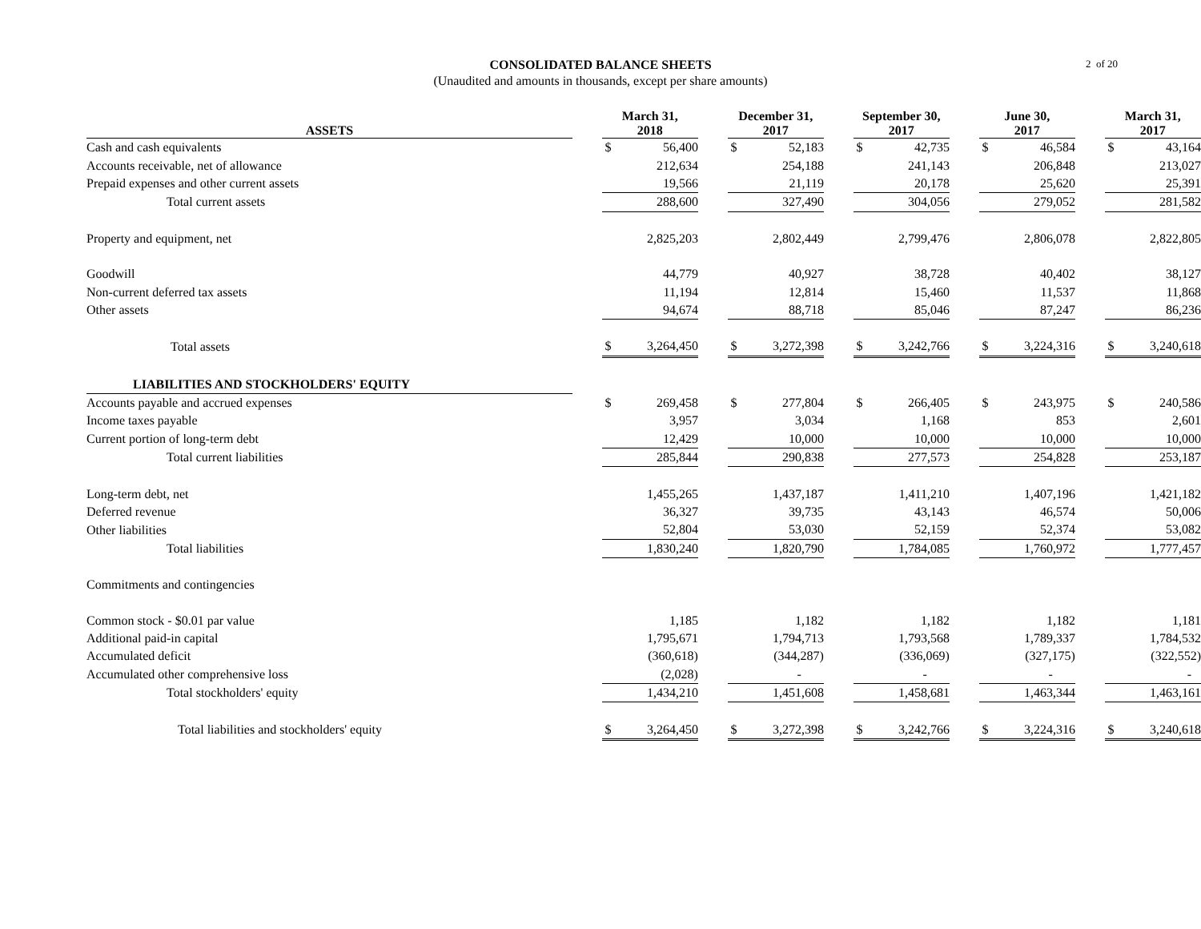2 of 20
CONSOLIDATED BALANCE SHEETS
(Unaudited and amounts in thousands, except per share amounts)
| ASSETS | | March 31, 2018 | | | December 31, 2017 | | | September 30, 2017 | | | June 30, 2017 | | | March 31, 2017 | |
| --- | --- | --- | --- | --- | --- | --- | --- | --- | --- | --- | --- | --- | --- | --- | --- |
| Cash and cash equivalents | | $ | 56,400 | | $ | 52,183 | | $ | 42,735 | | $ | 46,584 | | $ | 43,164 |
| Accounts receivable, net of allowance | | | 212,634 | | | 254,188 | | | 241,143 | | | 206,848 | | | 213,027 |
| Prepaid expenses and other current assets | | | 19,566 | | | 21,119 | | | 20,178 | | | 25,620 | | | 25,391 |
| Total current assets | | | 288,600 | | | 327,490 | | | 304,056 | | | 279,052 | | | 281,582 |
| Property and equipment, net | | | 2,825,203 | | | 2,802,449 | | | 2,799,476 | | | 2,806,078 | | | 2,822,805 |
| Goodwill | | | 44,779 | | | 40,927 | | | 38,728 | | | 40,402 | | | 38,127 |
| Non-current deferred tax assets | | | 11,194 | | | 12,814 | | | 15,460 | | | 11,537 | | | 11,868 |
| Other assets | | | 94,674 | | | 88,718 | | | 85,046 | | | 87,247 | | | 86,236 |
| Total assets | | $ | 3,264,450 | | $ | 3,272,398 | | $ | 3,242,766 | | $ | 3,224,316 | | $ | 3,240,618 |
| LIABILITIES AND STOCKHOLDERS' EQUITY | | | | | | | | | | | | | | | |
| Accounts payable and accrued expenses | | $ | 269,458 | | $ | 277,804 | | $ | 266,405 | | $ | 243,975 | | $ | 240,586 |
| Income taxes payable | | | 3,957 | | | 3,034 | | | 1,168 | | | 853 | | | 2,601 |
| Current portion of long-term debt | | | 12,429 | | | 10,000 | | | 10,000 | | | 10,000 | | | 10,000 |
| Total current liabilities | | | 285,844 | | | 290,838 | | | 277,573 | | | 254,828 | | | 253,187 |
| Long-term debt, net | | | 1,455,265 | | | 1,437,187 | | | 1,411,210 | | | 1,407,196 | | | 1,421,182 |
| Deferred revenue | | | 36,327 | | | 39,735 | | | 43,143 | | | 46,574 | | | 50,006 |
| Other liabilities | | | 52,804 | | | 53,030 | | | 52,159 | | | 52,374 | | | 53,082 |
| Total liabilities | | | 1,830,240 | | | 1,820,790 | | | 1,784,085 | | | 1,760,972 | | | 1,777,457 |
| Commitments and contingencies | | | | | | | | | | | | | | | |
| Common stock - $0.01 par value | | | 1,185 | | | 1,182 | | | 1,182 | | | 1,182 | | | 1,181 |
| Additional paid-in capital | | | 1,795,671 | | | 1,794,713 | | | 1,793,568 | | | 1,789,337 | | | 1,784,532 |
| Accumulated deficit | | | (360,618) | | | (344,287) | | | (336,069) | | | (327,175) | | | (322,552) |
| Accumulated other comprehensive loss | | | (2,028) | | | - | | | - | | | - | | | - |
| Total stockholders' equity | | | 1,434,210 | | | 1,451,608 | | | 1,458,681 | | | 1,463,344 | | | 1,463,161 |
| Total liabilities and stockholders' equity | | $ | 3,264,450 | | $ | 3,272,398 | | $ | 3,242,766 | | $ | 3,224,316 | | $ | 3,240,618 |